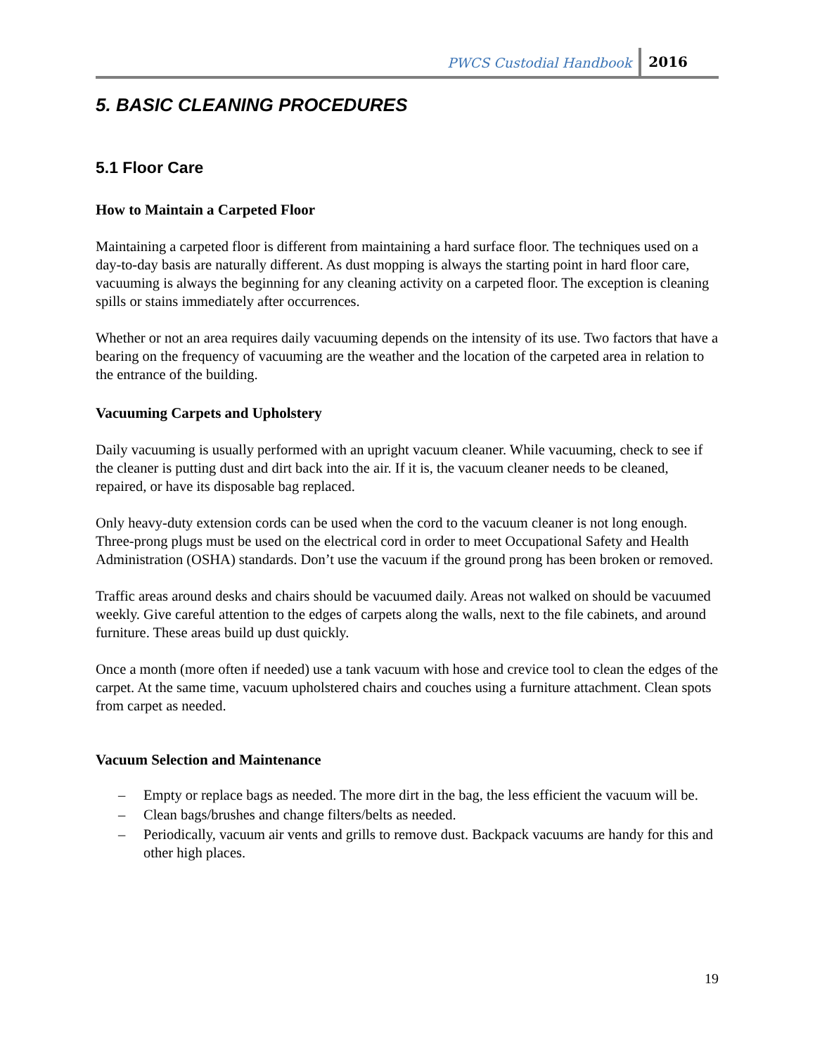PWCS Custodial Handbook 2016
5. BASIC CLEANING PROCEDURES
5.1 Floor Care
How to Maintain a Carpeted Floor
Maintaining a carpeted floor is different from maintaining a hard surface floor. The techniques used on a day-to-day basis are naturally different. As dust mopping is always the starting point in hard floor care, vacuuming is always the beginning for any cleaning activity on a carpeted floor. The exception is cleaning spills or stains immediately after occurrences.
Whether or not an area requires daily vacuuming depends on the intensity of its use. Two factors that have a bearing on the frequency of vacuuming are the weather and the location of the carpeted area in relation to the entrance of the building.
Vacuuming Carpets and Upholstery
Daily vacuuming is usually performed with an upright vacuum cleaner. While vacuuming, check to see if the cleaner is putting dust and dirt back into the air. If it is, the vacuum cleaner needs to be cleaned, repaired, or have its disposable bag replaced.
Only heavy-duty extension cords can be used when the cord to the vacuum cleaner is not long enough. Three-prong plugs must be used on the electrical cord in order to meet Occupational Safety and Health Administration (OSHA) standards. Don’t use the vacuum if the ground prong has been broken or removed.
Traffic areas around desks and chairs should be vacuumed daily. Areas not walked on should be vacuumed weekly. Give careful attention to the edges of carpets along the walls, next to the file cabinets, and around furniture. These areas build up dust quickly.
Once a month (more often if needed) use a tank vacuum with hose and crevice tool to clean the edges of the carpet. At the same time, vacuum upholstered chairs and couches using a furniture attachment. Clean spots from carpet as needed.
Vacuum Selection and Maintenance
– Empty or replace bags as needed. The more dirt in the bag, the less efficient the vacuum will be.
– Clean bags/brushes and change filters/belts as needed.
– Periodically, vacuum air vents and grills to remove dust. Backpack vacuums are handy for this and other high places.
19